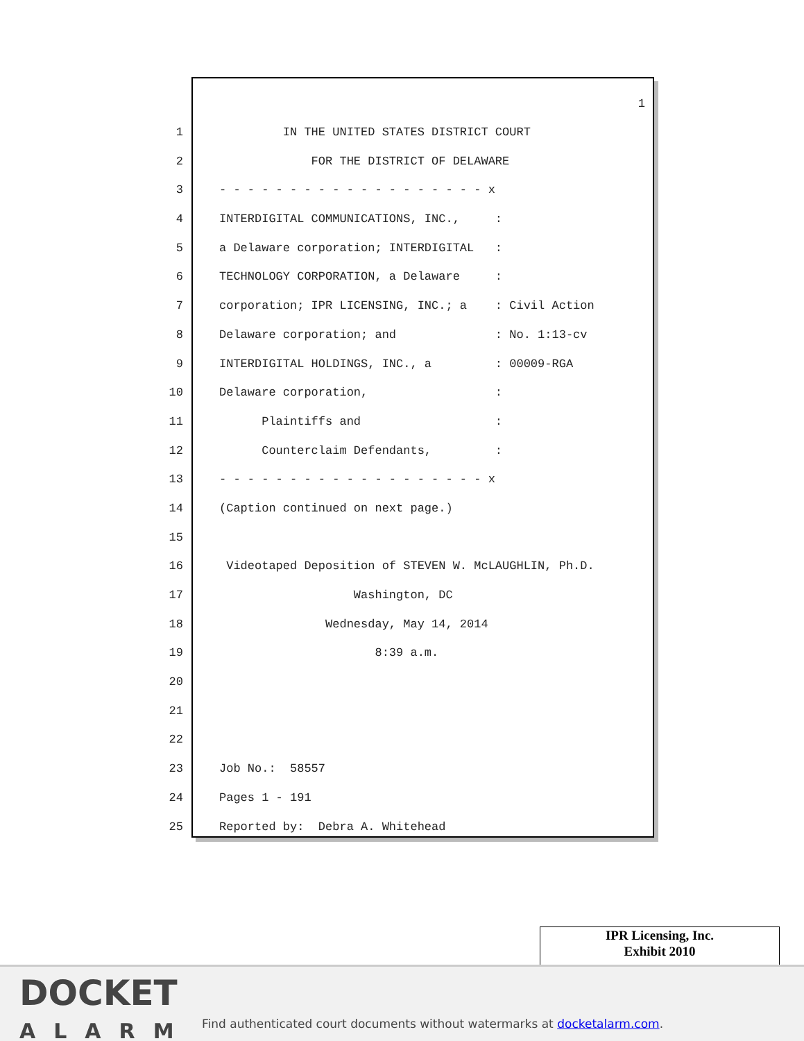1
1 IN THE UNITED STATES DISTRICT COURT
2 FOR THE DISTRICT OF DELAWARE
3 - - - - - - - - - - - - - - - - - - - x
4 INTERDIGITAL COMMUNICATIONS, INC., :
5 a Delaware corporation; INTERDIGITAL :
6 TECHNOLOGY CORPORATION, a Delaware :
7 corporation; IPR LICENSING, INC.; a : Civil Action
8 Delaware corporation; and : No. 1:13-cv
9 INTERDIGITAL HOLDINGS, INC., a : 00009-RGA
10 Delaware corporation, :
11 Plaintiffs and :
12 Counterclaim Defendants, :
13 - - - - - - - - - - - - - - - - - - - x
14 (Caption continued on next page.)
15
16 Videotaped Deposition of STEVEN W. McLAUGHLIN, Ph.D.
17 Washington, DC
18 Wednesday, May 14, 2014
19 8:39 a.m.
20
21
22
23 Job No.: 58557
24 Pages 1 - 191
25 Reported by: Debra A. Whitehead
IPR Licensing, Inc.
Exhibit 2010
DOCKET
ALARM
Find authenticated court documents without watermarks at docketalarm.com.